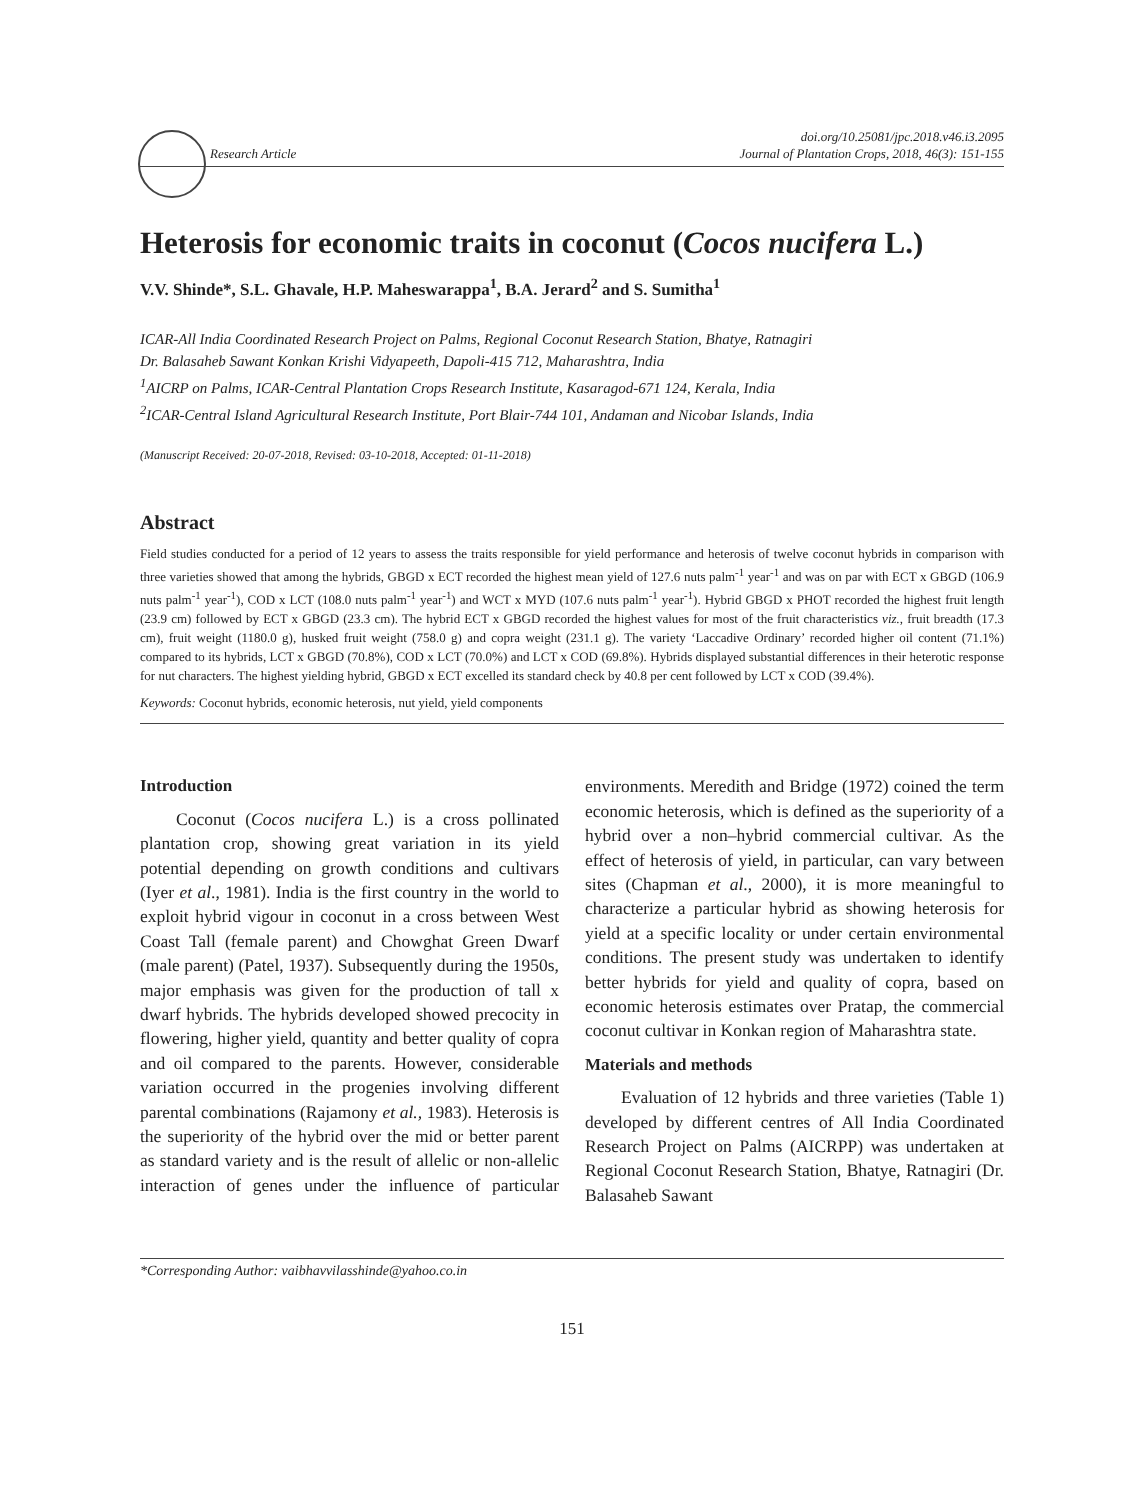Research Article doi.org/10.25081/jpc.2018.v46.i3.2095
Journal of Plantation Crops, 2018, 46(3): 151-155
Heterosis for economic traits in coconut (Cocos nucifera L.)
V.V. Shinde*, S.L. Ghavale, H.P. Maheswarappa<sup>1</sup>, B.A. Jerard<sup>2</sup> and S. Sumitha<sup>1</sup>
ICAR-All India Coordinated Research Project on Palms, Regional Coconut Research Station, Bhatye, Ratnagiri
Dr. Balasaheb Sawant Konkan Krishi Vidyapeeth, Dapoli-415 712, Maharashtra, India
<sup>1</sup> AICRP on Palms, ICAR-Central Plantation Crops Research Institute, Kasaragod-671 124, Kerala, India
<sup>2</sup> ICAR-Central Island Agricultural Research Institute, Port Blair-744 101, Andaman and Nicobar Islands, India
(Manuscript Received: 20-07-2018, Revised: 03-10-2018, Accepted: 01-11-2018)
Abstract
Field studies conducted for a period of 12 years to assess the traits responsible for yield performance and heterosis of twelve coconut hybrids in comparison with three varieties showed that among the hybrids, GBGD x ECT recorded the highest mean yield of 127.6 nuts palm<sup>-1</sup> year<sup>-1</sup> and was on par with ECT x GBGD (106.9 nuts palm<sup>-1</sup> year<sup>-1</sup>), COD x LCT (108.0 nuts palm<sup>-1</sup> year<sup>-1</sup>) and WCT x MYD (107.6 nuts palm<sup>-1</sup> year<sup>-1</sup>). Hybrid GBGD x PHOT recorded the highest fruit length (23.9 cm) followed by ECT x GBGD (23.3 cm). The hybrid ECT x GBGD recorded the highest values for most of the fruit characteristics viz., fruit breadth (17.3 cm), fruit weight (1180.0 g), husked fruit weight (758.0 g) and copra weight (231.1 g). The variety ‘Laccadive Ordinary’ recorded higher oil content (71.1%) compared to its hybrids, LCT x GBGD (70.8%), COD x LCT (70.0%) and LCT x COD (69.8%). Hybrids displayed substantial differences in their heterotic response for nut characters. The highest yielding hybrid, GBGD x ECT excelled its standard check by 40.8 per cent followed by LCT x COD (39.4%).
Keywords: Coconut hybrids, economic heterosis, nut yield, yield components
Introduction
Coconut (Cocos nucifera L.) is a cross pollinated plantation crop, showing great variation in its yield potential depending on growth conditions and cultivars (Iyer et al., 1981). India is the first country in the world to exploit hybrid vigour in coconut in a cross between West Coast Tall (female parent) and Chowghat Green Dwarf (male parent) (Patel, 1937). Subsequently during the 1950s, major emphasis was given for the production of tall x dwarf hybrids. The hybrids developed showed precocity in flowering, higher yield, quantity and better quality of copra and oil compared to the parents. However, considerable variation occurred in the progenies involving different parental combinations (Rajamony et al., 1983). Heterosis is the superiority of the hybrid over the mid or better parent as standard variety and is the result of allelic or non-allelic interaction of genes under the influence of particular environments. Meredith and Bridge (1972) coined the term economic heterosis, which is defined as the superiority of a hybrid over a non–hybrid commercial cultivar. As the effect of heterosis of yield, in particular, can vary between sites (Chapman et al., 2000), it is more meaningful to characterize a particular hybrid as showing heterosis for yield at a specific locality or under certain environmental conditions. The present study was undertaken to identify better hybrids for yield and quality of copra, based on economic heterosis estimates over Pratap, the commercial coconut cultivar in Konkan region of Maharashtra state.
Materials and methods
Evaluation of 12 hybrids and three varieties (Table 1) developed by different centres of All India Coordinated Research Project on Palms (AICRPP) was undertaken at Regional Coconut Research Station, Bhatye, Ratnagiri (Dr. Balasaheb Sawant
*Corresponding Author: vaibhavvilasshinde@yahoo.co.in
151